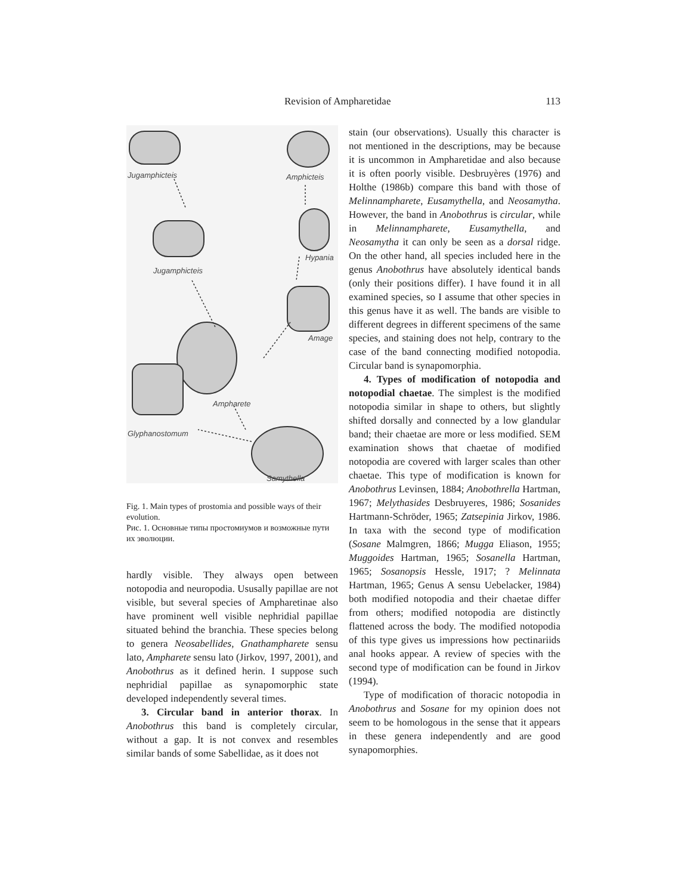Revision of Ampharetidae 113
Jugamphicteis Amphicteis
Jugamphicteis
Hypania
Amage
Ampharete
Glyphanostomum
Samythella
Fig. 1. Main types of prostomia and possible ways of their evolution.
Рис. 1. Основные типы простомиумов и возможные пути их эволюции.
hardly visible. They always open between notopodia and neuropodia. Ususally papillae are not visible, but several species of Ampharetinae also have prominent well visible nephridial papillae situated behind the branchia. These species belong to genera Neosabellides, Gnathampharete sensu lato, Ampharete sensu lato (Jirkov, 1997, 2001), and Anobothrus as it defined herin. I suppose such nephridial papillae as synapomorphic state developed independently several times.
3. Circular band in anterior thorax. In Anobothrus this band is completely circular, without a gap. It is not convex and resembles similar bands of some Sabellidae, as it does not
stain (our observations). Usually this character is not mentioned in the descriptions, may be because it is uncommon in Ampharetidae and also because it is often poorly visible. Desbruyères (1976) and Holthe (1986b) compare this band with those of Melinnampharete, Eusamythella, and Neosamytha. However, the band in Anobothrus is circular, while in Melinnampharete, Eusamythella, and Neosamytha it can only be seen as a dorsal ridge. On the other hand, all species included here in the genus Anobothrus have absolutely identical bands (only their positions differ). I have found it in all examined species, so I assume that other species in this genus have it as well. The bands are visible to different degrees in different specimens of the same species, and staining does not help, contrary to the case of the band connecting modified notopodia. Circular band is synapomorphia.
4. Types of modification of notopodia and notopodial chaetae. The simplest is the modified notopodia similar in shape to others, but slightly shifted dorsally and connected by a low glandular band; their chaetae are more or less modified. SEM examination shows that chaetae of modified notopodia are covered with larger scales than other chaetae. This type of modification is known for Anobothrus Levinsen, 1884; Anobothrella Hartman, 1967; Melythasides Desbruyeres, 1986; Sosanides Hartmann-Schröder, 1965; Zatsepinia Jirkov, 1986. In taxa with the second type of modification (Sosane Malmgren, 1866; Mugga Eliason, 1955; Muggoides Hartman, 1965; Sosanella Hartman, 1965; Sosanopsis Hessle, 1917; ? Melinnata Hartman, 1965; Genus A sensu Uebelacker, 1984) both modified notopodia and their chaetae differ from others; modified notopodia are distinctly flattened across the body. The modified notopodia of this type gives us impressions how pectinariids anal hooks appear. A review of species with the second type of modification can be found in Jirkov (1994).
Type of modification of thoracic notopodia in Anobothrus and Sosane for my opinion does not seem to be homologous in the sense that it appears in these genera independently and are good synapomorphies.